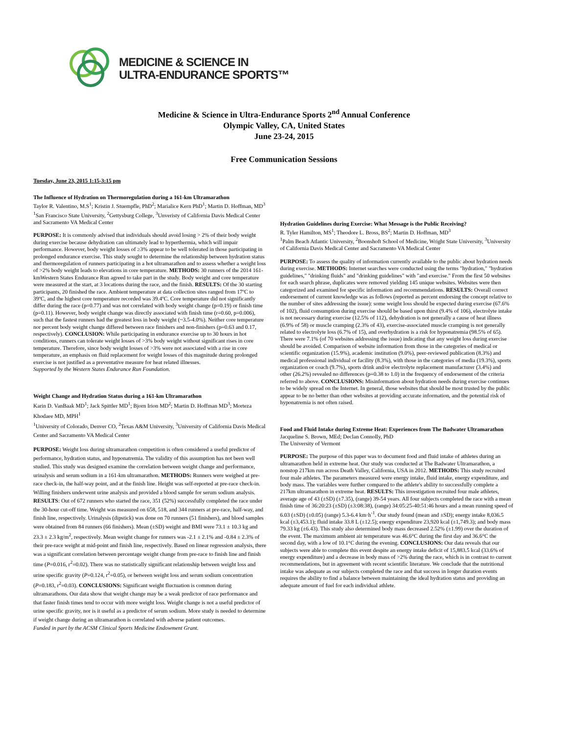MEDICINE & SCIENCE IN
ULTRA-ENDURANCE SPORTS™
Medicine & Science in Ultra-Endurance Sports 2<sup>nd</sup> Annual Conference
Olympic Valley, CA, United States
June 23-24, 2015
Free Communication Sessions
Tuesday, June 23, 2015 1:15-3:15 pm
The Influence of Hydration on Thermoregulation during a 161-km Ultramarathon
Taylor R. Valentino, M.S<sup>1</sup>; Kristin J. Stuempfle, PhD<sup>2</sup>; Marialice Kern PhD<sup>1</sup>; Martin D. Hoffman, MD<sup>3</sup>
<sup>1</sup> San Francisco State University, <sup>2</sup>Gettysburg College, <sup>3</sup>Unveristy of California Davis Medical Center and Sacramento VA Medical Center
PURPOSE: It is commonly advised that individuals should avoid losing > 2% of their body weight during exercise because dehydration can ultimately lead to hyperthermia, which will impair performance. However, body weight losses of ≥3% appear to be well tolerated in those participating in prolonged endurance exercise. This study sought to determine the relationship between hydration status and thermoregulation of runners participating in a hot ultramarathon and to assess whether a weight loss of >2% body weight leads to elevations in core temperature. METHODS: 30 runners of the 2014 161-kmWestern States Endurance Run agreed to take part in the study. Body weight and core temperature were measured at the start, at 3 locations during the race, and the finish. RESULTS: Of the 30 starting participants, 20 finished the race. Ambient temperature at data collection sites ranged from 17ºC to 39ºC, and the highest core temperature recorded was 39.4ºC. Core temperature did not significantly differ during the race (p=0.77) and was not correlated with body weight change (p=0.19) or finish time (p=0.11). However, body weight change was directly associated with finish time (r=0.60, p=0.006), such that the fastest runners had the greatest loss in body weight (~3.5-4.0%). Neither core temperature nor percent body weight change differed between race finishers and non-finishers (p=0.63 and 0.17, respectively). CONCLUSION: While participating in endurance exercise up to 30 hours in hot conditions, runners can tolerate weight losses of >3% body weight without significant rises in core temperature. Therefore, since body weight losses of >3% were not associated with a rise in core temperature, an emphasis on fluid replacement for weight losses of this magnitude during prolonged exercise is not justified as a preventative measure for heat related illnesses.
Supported by the Western States Endurance Run Foundation.
Weight Change and Hydration Status during a 161-km Ultramarathon
Karin D. VanBaak MD<sup>1</sup>; Jack Spittler MD<sup>1</sup>; Bjorn Irion MD<sup>2</sup>; Martin D. Hoffman MD<sup>3</sup>; Morteza Khodaee MD, MPH<sup>1</sup>
<sup>1</sup> University of Colorado, Denver CO, <sup>2</sup>Texas A&M University, <sup>3</sup>University of California Davis Medical Center and Sacramento VA Medical Center
PURPOSE: Weight loss during ultramarathon competition is often considered a useful predictor of performance, hydration status, and hyponatremia. The validity of this assumption has not been well studied. This study was designed examine the correlation between weight change and performance, urinalysis and serum sodium in a 161-km ultramarathon. METHODS: Runners were weighed at pre-race check-in, the half-way point, and at the finish line. Height was self-reported at pre-race check-in. Willing finishers underwent urine analysis and provided a blood sample for serum sodium analysis. RESULTS: Out of 672 runners who started the race, 351 (52%) successfully completed the race under the 30-hour cut-off time. Weight was measured on 658, 518, and 344 runners at pre-race, half-way, and finish line, respectively. Urinalysis (dipstick) was done on 70 runners (51 finishers), and blood samples were obtained from 84 runners (66 finishers). Mean (±SD) weight and BMI were 73.1 ± 10.3 kg and 23.3 ± 2.3 kg/m<sup>2</sup>, respectively. Mean weight change for runners was -2.1 ± 2.1% and -0.84 ± 2.3% of their pre-race weight at mid-point and finish line, respectively. Based on linear regression analysis, there was a significant correlation between percentage weight change from pre-race to finish line and finish time (P=0.016, r<sup>2</sup>=0.02). There was no statistically significant relationship between weight loss and urine specific gravity (P=0.124, r<sup>2</sup>=0.05), or between weight loss and serum sodium concentration (P=0.183, r<sup>2</sup>=0.03). CONCLUSIONS: Significant weight fluctuation is common during ultramarathons. Our data show that weight change may be a weak predictor of race performance and that faster finish times tend to occur with more weight loss. Weight change is not a useful predictor of urine specific gravity, nor is it useful as a predictor of serum sodium. More study is needed to determine if weight change during an ultramarathon is correlated with adverse patient outcomes.
Funded in part by the ACSM Clinical Sports Medicine Endowment Grant.
Hydration Guidelines during Exercise: What Message is the Public Receiving?
R. Tyler Hamilton, MS<sup>1</sup>; Theodore L. Bross, BS<sup>2</sup>; Martin D. Hoffman, MD<sup>3</sup>
<sup>1</sup> Palm Beach Atlantic University, <sup>2</sup>Boonshoft School of Medicine, Wright State University, <sup>3</sup>University of California Davis Medical Center and Sacramento VA Medical Center
PURPOSE: To assess the quality of information currently available to the public about hydration needs during exercise. METHODS: Internet searches were conducted using the terms "hydration," "hydration guidelines," "drinking fluids" and "drinking guidelines" with "and exercise." From the first 50 websites for each search phrase, duplicates were removed yielding 145 unique websites. Websites were then categorized and examined for specific information and recommendations. RESULTS: Overall correct endorsement of current knowledge was as follows (reported as percent endorsing the concept relative to the number of sites addressing the issue): some weight loss should be expected during exercise (67.6% of 102), fluid consumption during exercise should be based upon thirst (9.4% of 106), electrolyte intake is not necessary during exercise (12.5% of 112), dehydration is not generally a cause of heat illness (6.9% of 58) or muscle cramping (2.3% of 43), exercise-associated muscle cramping is not generally related to electrolyte loss (6.7% of 15), and overhydration is a risk for hyponatremia (98.5% of 65). There were 7.1% (of 70 websites addressing the issue) indicating that any weight loss during exercise should be avoided. Comparison of website information from those in the categories of medical or scientific organization (15.9%), academic institution (9.0%), peer-reviewed publication (8.3%) and medical professional individual or facility (8.3%), with those in the categories of media (19.3%), sports organization or coach (9.7%), sports drink and/or electrolyte replacement manufacturer (3.4%) and other (26.2%) revealed no differences (p=0.38 to 1.0) in the frequency of endorsement of the criteria referred to above. CONCLUSIONS: Misinformation about hydration needs during exercise continues to be widely spread on the Internet. In general, those websites that should be most trusted by the public appear to be no better than other websites at providing accurate information, and the potential risk of hyponatremia is not often raised.
Food and Fluid Intake during Extreme Heat: Experiences from The Badwater Ultramarathon
Jacqueline S. Brown, MEd; Declan Connolly, PhD
The University of Vermont
PURPOSE: The purpose of this paper was to document food and fluid intake of athletes during an ultramarathon held in extreme heat. Our study was conducted at The Badwater Ultramarathon, a nonstop 217km run across Death Valley, California, USA in 2012. METHODS: This study recruited four male athletes. The parameters measured were energy intake, fluid intake, energy expenditure, and body mass. The variables were further compared to the athlete's ability to successfully complete a 217km ultramarathon in extreme heat. RESULTS: This investigation recruited four male athletes, average age of 43 (±SD) (±7.35), (range) 39-54 years. All four subjects completed the race with a mean finish time of 36:20:23 (±SD) (±3:08:38), (range) 34:05:25-40:51:46 hours and a mean running speed of 6.03 (±SD) (±0.05) (range) 5.3-6.4 km·h<sup>-1</sup>. Our study found (mean and ±SD); energy intake 8,036.5 kcal (±3,453.1); fluid intake 33.8 L (±12.5); energy expenditure 23,920 kcal (±1,749.3); and body mass 79.33 kg (±6.43). This study also determined body mass decreased 2.52% (±1.99) over the duration of the event. The maximum ambient air temperature was 46.6°C during the first day and 36.6°C the second day, with a low of 10.1°C during the evening. CONCLUSIONS: Our data reveals that our subjects were able to complete this event despite an energy intake deficit of 15,883.5 kcal (33.6% of energy expenditure) and a decrease in body mass of >2% during the race, which is in contrast to current recommendations, but in agreement with recent scientific literature. We conclude that the nutritional intake was adequate as our subjects completed the race and that success in longer duration events requires the ability to find a balance between maintaining the ideal hydration status and providing an adequate amount of fuel for each individual athlete.